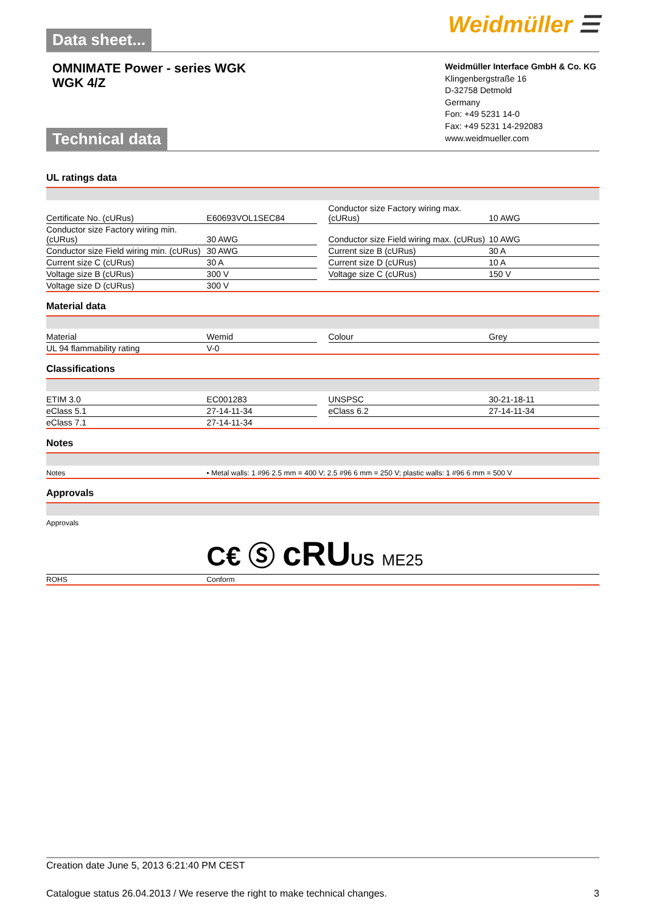Data sheet...
Weidmüller ☰
OMNIMATE Power - series WGK
WGK 4/Z
Technical data
Weidmüller Interface GmbH & Co. KG
Klingenbergstraße 16
D-32758 Detmold
Germany
Fon: +49 5231 14-0
Fax: +49 5231 14-292083
www.weidmueller.com
UL ratings data
| Certificate No. (cURus) | E60693VOL1SEC84 | | Conductor size Factory wiring max. (cURus) | 10 AWG |
| Conductor size Factory wiring min. (cURus) | 30 AWG | | Conductor size Field wiring max. (cURus) | 10 AWG |
| Conductor size Field wiring min. (cURus) | 30 AWG | | Current size B (cURus) | 30 A |
| Current size C (cURus) | 30 A | | Current size D (cURus) | 10 A |
| Voltage size B (cURus) | 300 V | | Voltage size C (cURus) | 150 V |
| Voltage size D (cURus) | 300 V | | | |
Material data
| Material | Wemid | | Colour | Grey |
| UL 94 flammability rating | V-0 | | | |
Classifications
| ETIM 3.0 | EC001283 | | UNSPSC | 30-21-18-11 |
| eClass 5.1 | 27-14-11-34 | | eClass 6.2 | 27-14-11-34 |
| eClass 7.1 | 27-14-11-34 | | | |
Notes
| Notes | • Metal walls: 1 #96 2.5 mm = 400 V; 2.5 #96 6 mm = 250 V; plastic walls: 1 #96 6 mm = 500 V |
Approvals
| Approvals | C€ Ⓢ cRU US ME25 |
| ROHS | Conform |
Creation date June 5, 2013 6:21:40 PM CEST
Catalogue status 26.04.2013 / We reserve the right to make technical changes. 3